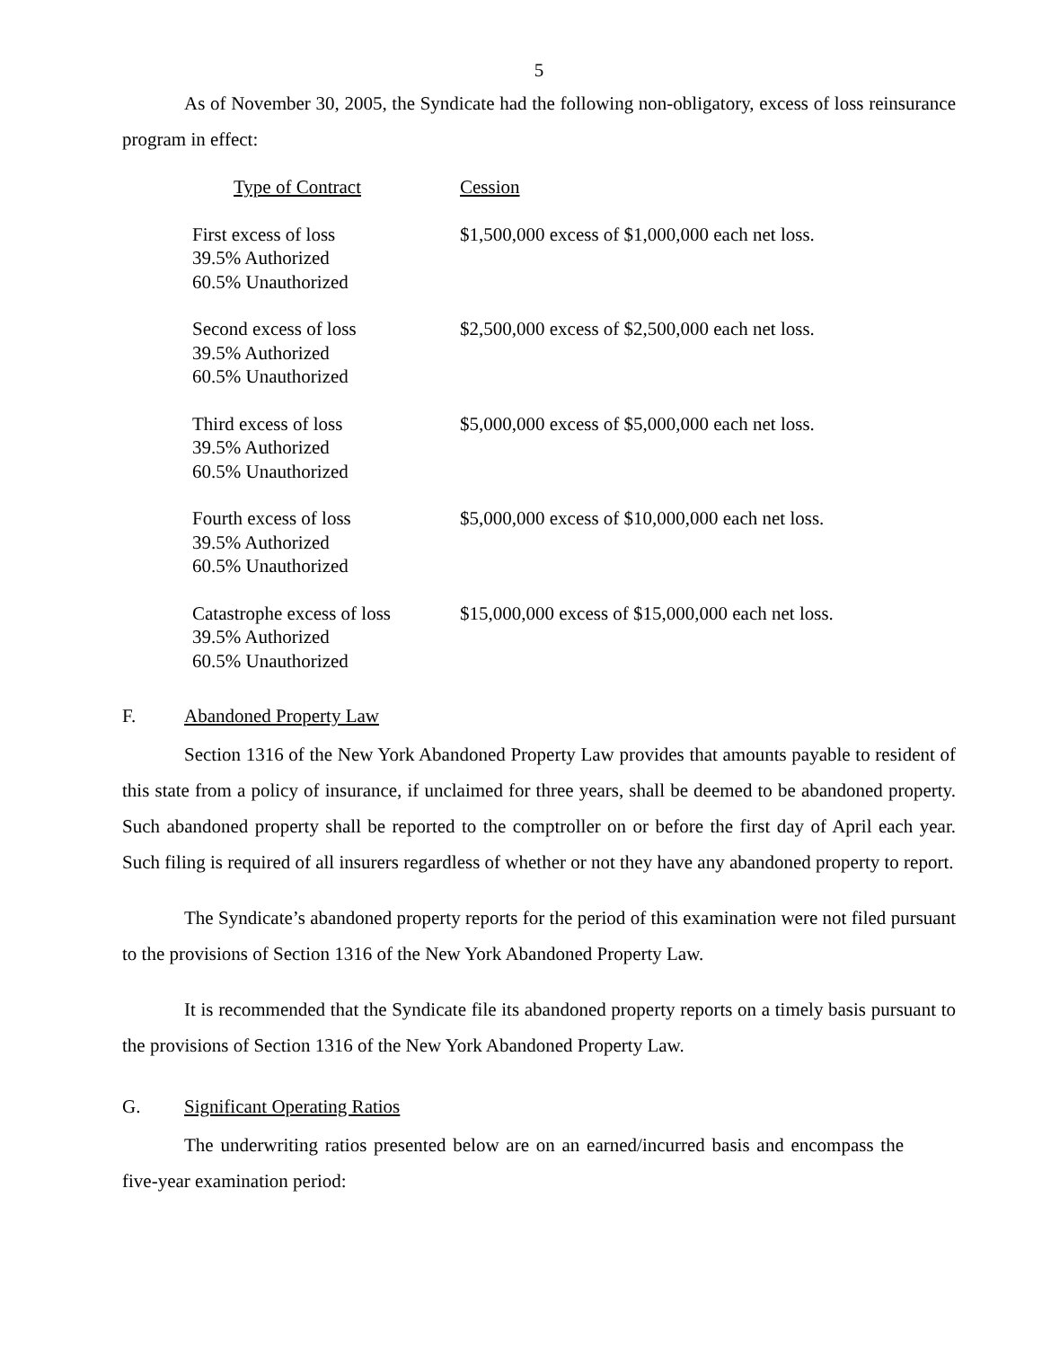5
As of November 30, 2005, the Syndicate had the following non-obligatory, excess of loss reinsurance program in effect:
| Type of Contract | Cession |
| --- | --- |
| First excess of loss 39.5% Authorized 60.5% Unauthorized | $1,500,000 excess of $1,000,000 each net loss. |
| Second excess of loss 39.5% Authorized 60.5% Unauthorized | $2,500,000 excess of $2,500,000 each net loss. |
| Third excess of loss 39.5% Authorized 60.5% Unauthorized | $5,000,000 excess of $5,000,000 each net loss. |
| Fourth excess of loss 39.5% Authorized 60.5% Unauthorized | $5,000,000 excess of $10,000,000 each net loss. |
| Catastrophe excess of loss 39.5% Authorized 60.5% Unauthorized | $15,000,000 excess of $15,000,000 each net loss. |
F. Abandoned Property Law
Section 1316 of the New York Abandoned Property Law provides that amounts payable to resident of this state from a policy of insurance, if unclaimed for three years, shall be deemed to be abandoned property. Such abandoned property shall be reported to the comptroller on or before the first day of April each year. Such filing is required of all insurers regardless of whether or not they have any abandoned property to report.
The Syndicate’s abandoned property reports for the period of this examination were not filed pursuant to the provisions of Section 1316 of the New York Abandoned Property Law.
It is recommended that the Syndicate file its abandoned property reports on a timely basis pursuant to the provisions of Section 1316 of the New York Abandoned Property Law.
G. Significant Operating Ratios
The underwriting ratios presented below are on an earned/incurred basis and encompass the five-year examination period: